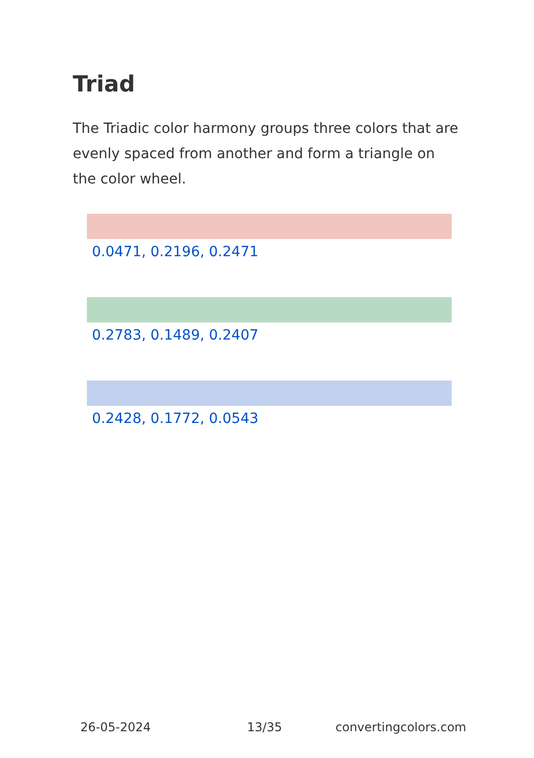Triad
The Triadic color harmony groups three colors that are evenly spaced from another and form a triangle on the color wheel.
0.0471, 0.2196, 0.2471
0.2783, 0.1489, 0.2407
0.2428, 0.1772, 0.0543
26-05-2024 13/35 convertingcolors.com